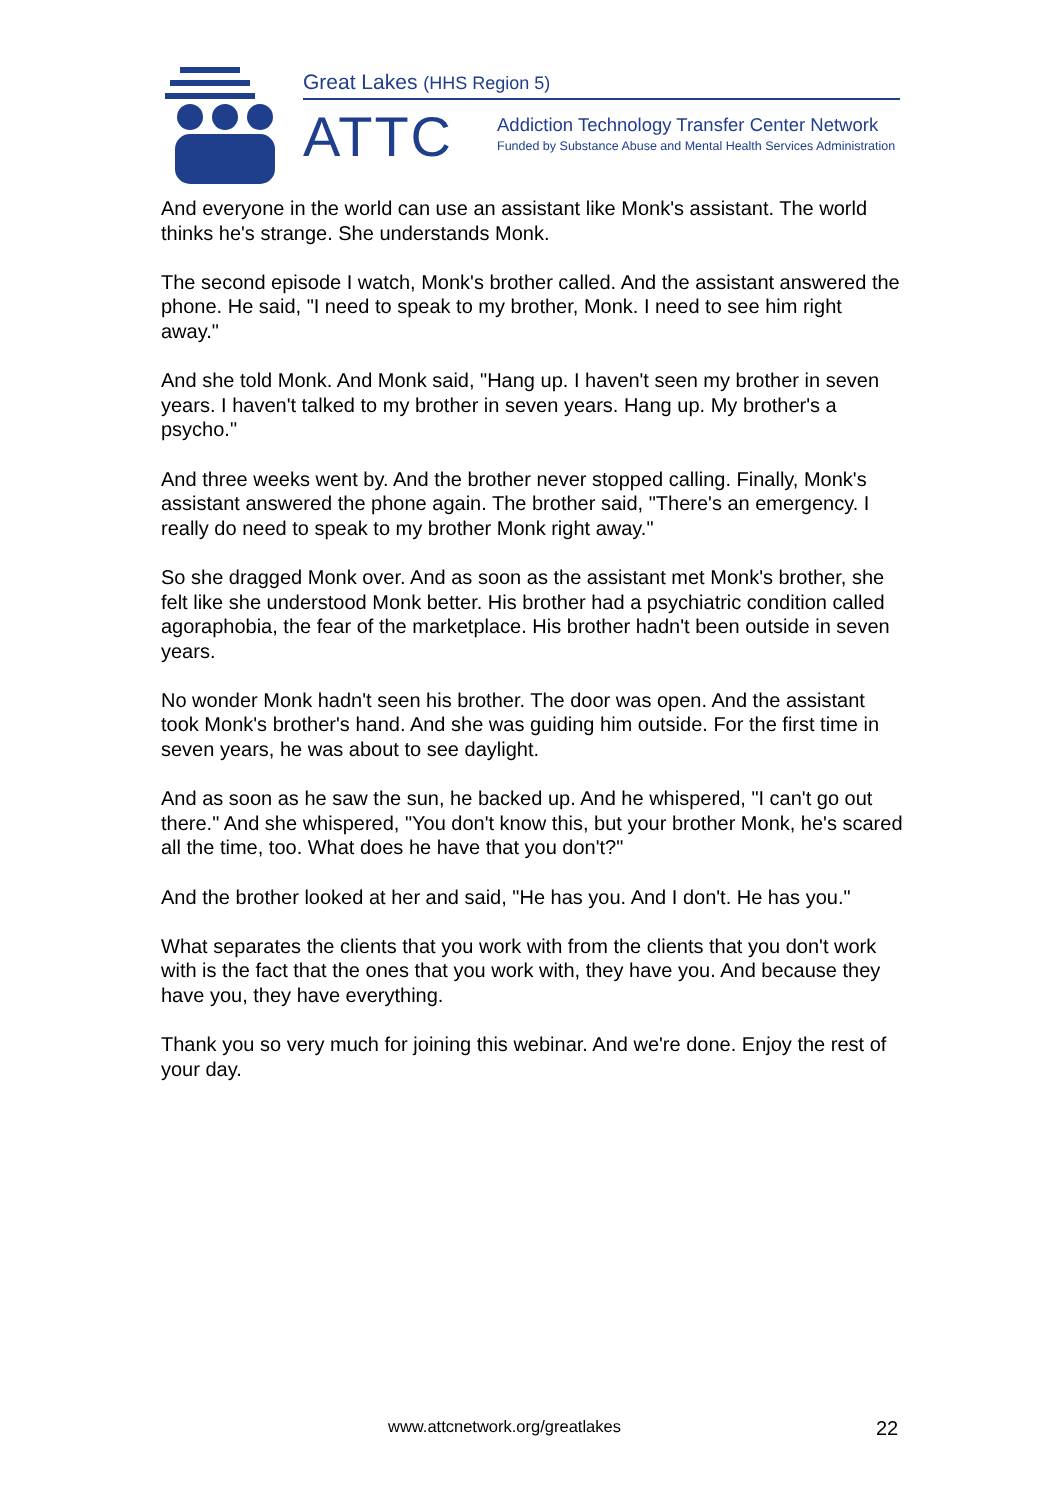Great Lakes (HHS Region 5)
ATTC
Addiction Technology Transfer Center Network
Funded by Substance Abuse and Mental Health Services Administration
And everyone in the world can use an assistant like Monk's assistant. The world thinks he's strange. She understands Monk.
The second episode I watch, Monk's brother called. And the assistant answered the phone. He said, "I need to speak to my brother, Monk. I need to see him right away."
And she told Monk. And Monk said, "Hang up. I haven't seen my brother in seven years. I haven't talked to my brother in seven years. Hang up. My brother's a psycho."
And three weeks went by. And the brother never stopped calling. Finally, Monk's assistant answered the phone again. The brother said, "There's an emergency. I really do need to speak to my brother Monk right away."
So she dragged Monk over. And as soon as the assistant met Monk's brother, she felt like she understood Monk better. His brother had a psychiatric condition called agoraphobia, the fear of the marketplace. His brother hadn't been outside in seven years.
No wonder Monk hadn't seen his brother. The door was open. And the assistant took Monk's brother's hand. And she was guiding him outside. For the first time in seven years, he was about to see daylight.
And as soon as he saw the sun, he backed up. And he whispered, "I can't go out there." And she whispered, "You don't know this, but your brother Monk, he's scared all the time, too. What does he have that you don't?"
And the brother looked at her and said, "He has you. And I don't. He has you."
What separates the clients that you work with from the clients that you don't work with is the fact that the ones that you work with, they have you. And because they have you, they have everything.
Thank you so very much for joining this webinar. And we're done. Enjoy the rest of your day.
www.attcnetwork.org/greatlakes 22